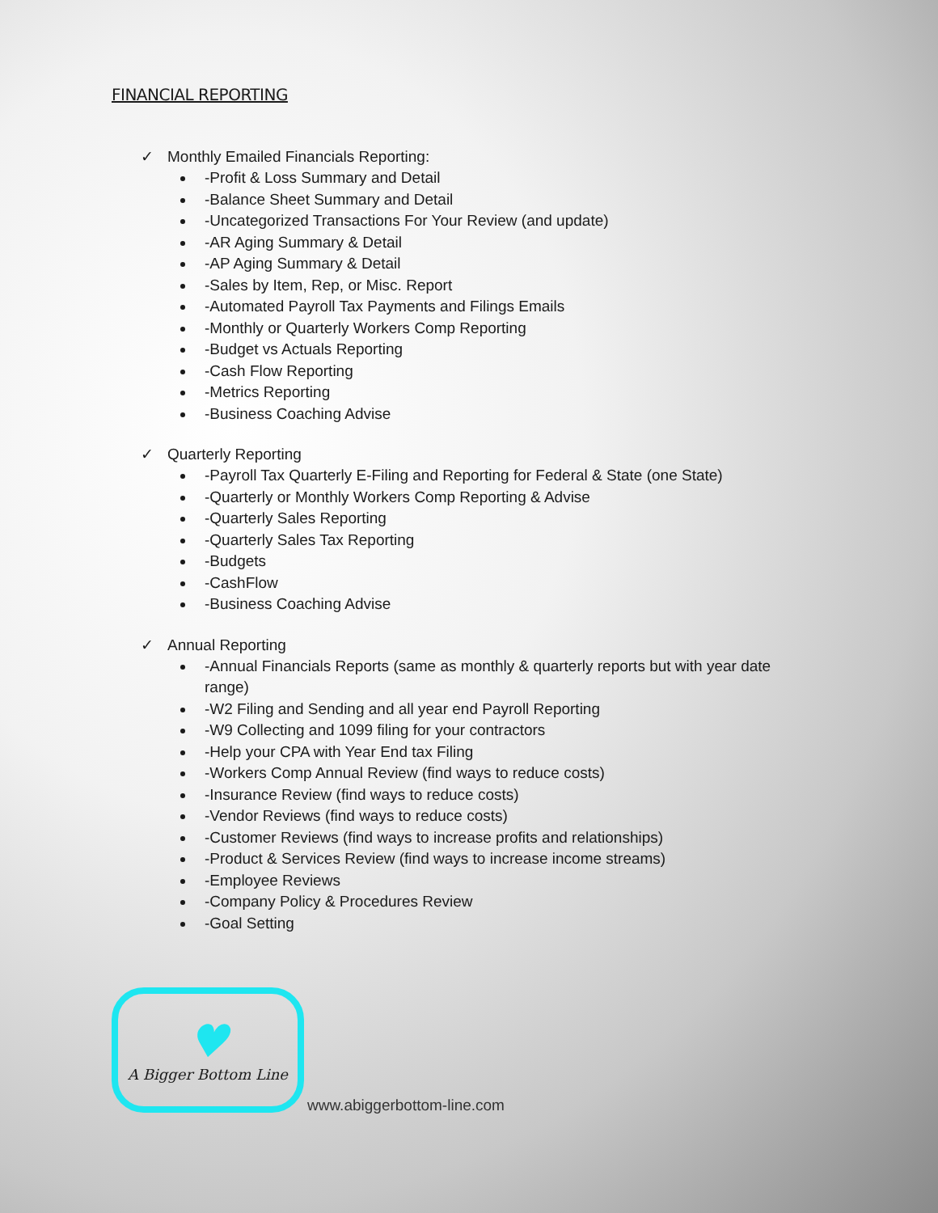FINANCIAL REPORTING
✓ Monthly Emailed Financials Reporting:
-Profit & Loss Summary and Detail
-Balance Sheet Summary and Detail
-Uncategorized Transactions For Your Review (and update)
-AR Aging Summary & Detail
-AP Aging Summary & Detail
-Sales by Item, Rep, or Misc. Report
-Automated Payroll Tax Payments and Filings Emails
-Monthly or Quarterly Workers Comp Reporting
-Budget vs Actuals Reporting
-Cash Flow Reporting
-Metrics Reporting
-Business Coaching Advise
✓ Quarterly Reporting
-Payroll Tax Quarterly E-Filing and Reporting for Federal & State (one State)
-Quarterly or Monthly Workers Comp Reporting & Advise
-Quarterly Sales Reporting
-Quarterly Sales Tax Reporting
-Budgets
-CashFlow
-Business Coaching Advise
✓ Annual Reporting
-Annual Financials Reports (same as monthly & quarterly reports but with year date range)
-W2 Filing and Sending and all year end Payroll Reporting
-W9 Collecting and 1099 filing for your contractors
-Help your CPA with Year End tax Filing
-Workers Comp Annual Review (find ways to reduce costs)
-Insurance Review (find ways to reduce costs)
-Vendor Reviews (find ways to reduce costs)
-Customer Reviews (find ways to increase profits and relationships)
-Product & Services Review (find ways to increase income streams)
-Employee Reviews
-Company Policy & Procedures Review
-Goal Setting
♥
A Bigger Bottom Line
www.abiggerbottom-line.com